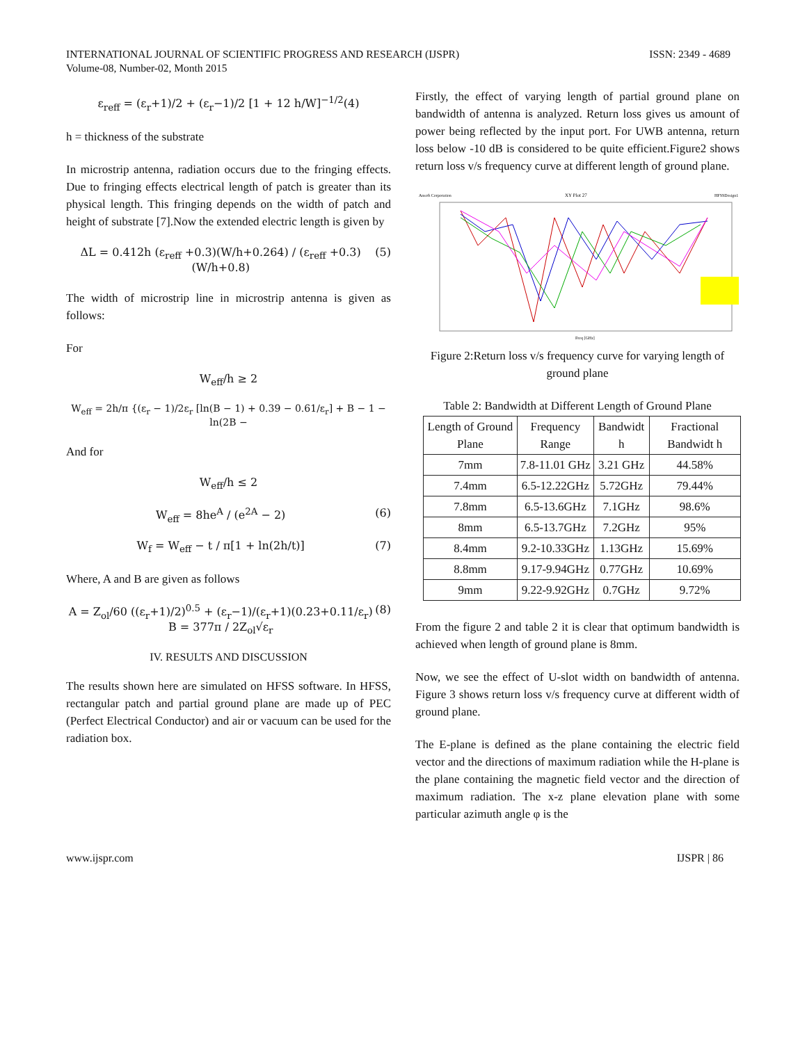INTERNATIONAL JOURNAL OF SCIENTIFIC PROGRESS AND RESEARCH (IJSPR)
Volume-08, Number-02, Month 2015
ISSN: 2349 - 4689
ε<sub>reff</sub> = (ε<sub>r</sub>+1)/2 + (ε<sub>r</sub>−1)/2 [1 + 12 h/W]<sup>−1/2</sup>(4)
h = thickness of the substrate
In microstrip antenna, radiation occurs due to the fringing effects. Due to fringing effects electrical length of patch is greater than its physical length. This fringing depends on the width of patch and height of substrate [7].Now the extended electric length is given by
ΔL = 0.412h (ε<sub>reff</sub> +0.3)(W/h+0.264) / (ε<sub>reff</sub> +0.3)(W/h+0.8) (5)
The width of microstrip line in microstrip antenna is given as follows:
For
W<sub>eff</sub>/h ≥ 2
W<sub>eff</sub> = 2h/π {(ε<sub>r</sub> − 1)/2ε<sub>r</sub> [ln(B − 1) + 0.39 − 0.61/ε<sub>r</sub>] + B − 1 − ln(2B −
And for
W<sub>eff</sub>/h ≤ 2
W<sub>eff</sub> = 8he<sup>A</sup> / (e<sup>2A</sup> − 2) (6)
W<sub>f</sub> = W<sub>eff</sub> − t / π[1 + ln(2h/t)] (7)
Where, A and B are given as follows
A = Z<sub>ol</sub>/60 ((ε<sub>r</sub>+1)/2)<sup>0.5</sup> + (ε<sub>r</sub>−1)/(ε<sub>r</sub>+1)(0.23+0.11/ε<sub>r</sub>)
B = 377π / 2Z<sub>ol</sub>√ε<sub>r</sub> (8)
IV. RESULTS AND DISCUSSION
The results shown here are simulated on HFSS software. In HFSS, rectangular patch and partial ground plane are made up of PEC (Perfect Electrical Conductor) and air or vacuum can be used for the radiation box.
Firstly, the effect of varying length of partial ground plane on bandwidth of antenna is analyzed. Return loss gives us amount of power being reflected by the input port. For UWB antenna, return loss below -10 dB is considered to be quite efficient.Figure2 shows return loss v/s frequency curve at different length of ground plane.
Ansoft Corporation
XY Plot 27
HFSSDesign1
Freq [GHz]
Figure 2:Return loss v/s frequency curve for varying length of ground plane
Table 2: Bandwidth at Different Length of Ground Plane
| Length of Ground Plane | Frequency Range | Bandwidt h | Fractional Bandwidt h |
| --- | --- | --- | --- |
| 7mm | 7.8-11.01 GHz | 3.21 GHz | 44.58% |
| 7.4mm | 6.5-12.22GHz | 5.72GHz | 79.44% |
| 7.8mm | 6.5-13.6GHz | 7.1GHz | 98.6% |
| 8mm | 6.5-13.7GHz | 7.2GHz | 95% |
| 8.4mm | 9.2-10.33GHz | 1.13GHz | 15.69% |
| 8.8mm | 9.17-9.94GHz | 0.77GHz | 10.69% |
| 9mm | 9.22-9.92GHz | 0.7GHz | 9.72% |
From the figure 2 and table 2 it is clear that optimum bandwidth is achieved when length of ground plane is 8mm.
Now, we see the effect of U-slot width on bandwidth of antenna. Figure 3 shows return loss v/s frequency curve at different width of ground plane.
The E-plane is defined as the plane containing the electric field vector and the directions of maximum radiation while the H-plane is the plane containing the magnetic field vector and the direction of maximum radiation. The x-z plane elevation plane with some particular azimuth angle φ is the
www.ijspr.com IJSPR | 86